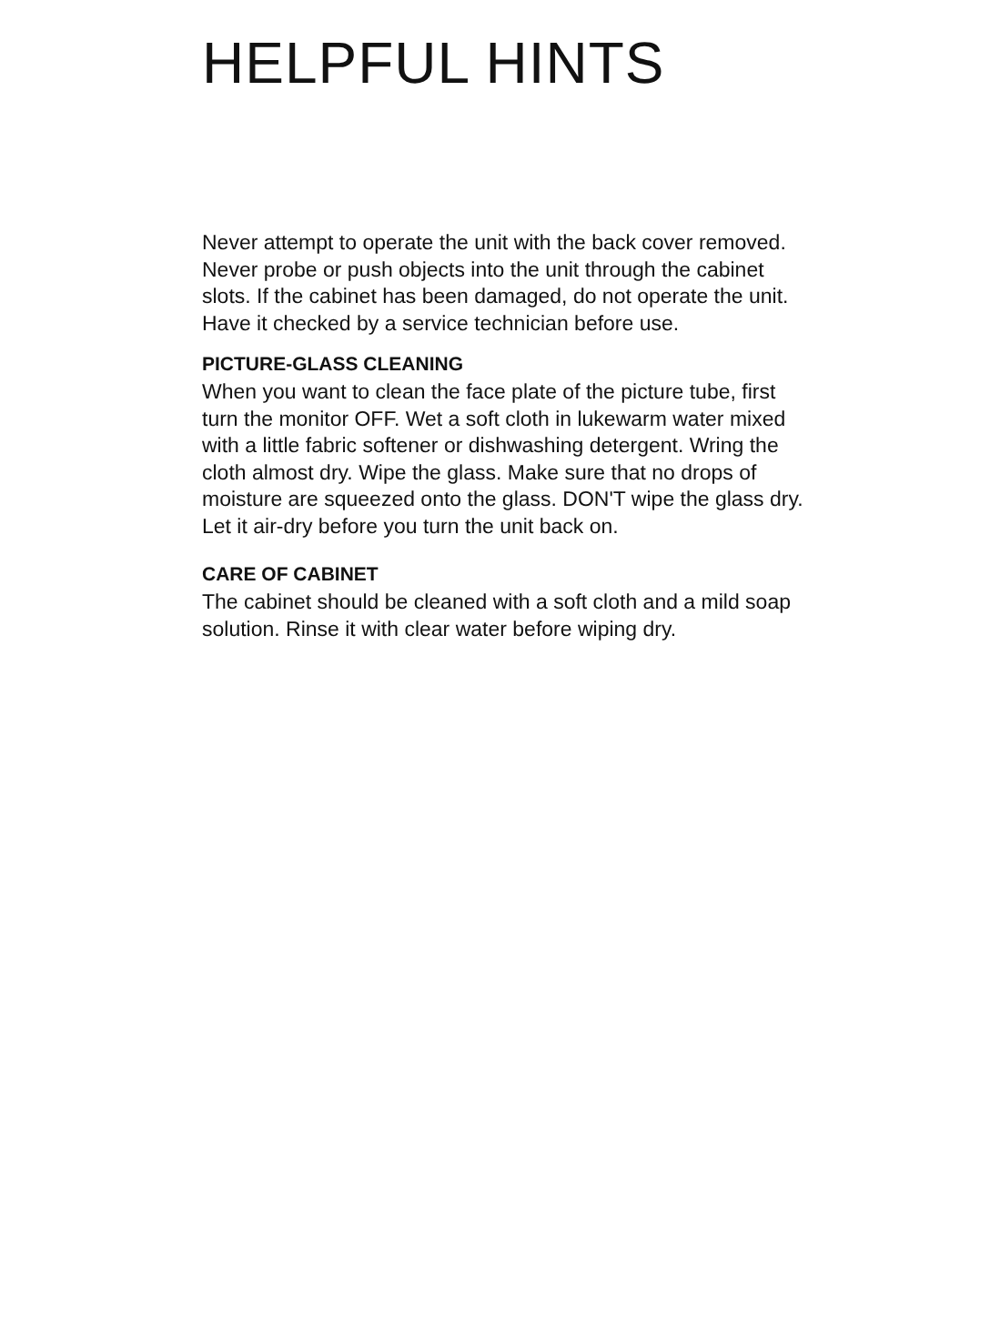HELPFUL HINTS
Never attempt to operate the unit with the back cover removed. Never probe or push objects into the unit through the cabinet slots. If the cabinet has been damaged, do not operate the unit. Have it checked by a service technician before use.
PICTURE-GLASS CLEANING
When you want to clean the face plate of the picture tube, first turn the monitor OFF. Wet a soft cloth in lukewarm water mixed with a little fabric softener or dishwashing detergent. Wring the cloth almost dry. Wipe the glass. Make sure that no drops of moisture are squeezed onto the glass. DON'T wipe the glass dry. Let it air-dry before you turn the unit back on.
CARE OF CABINET
The cabinet should be cleaned with a soft cloth and a mild soap solution. Rinse it with clear water before wiping dry.